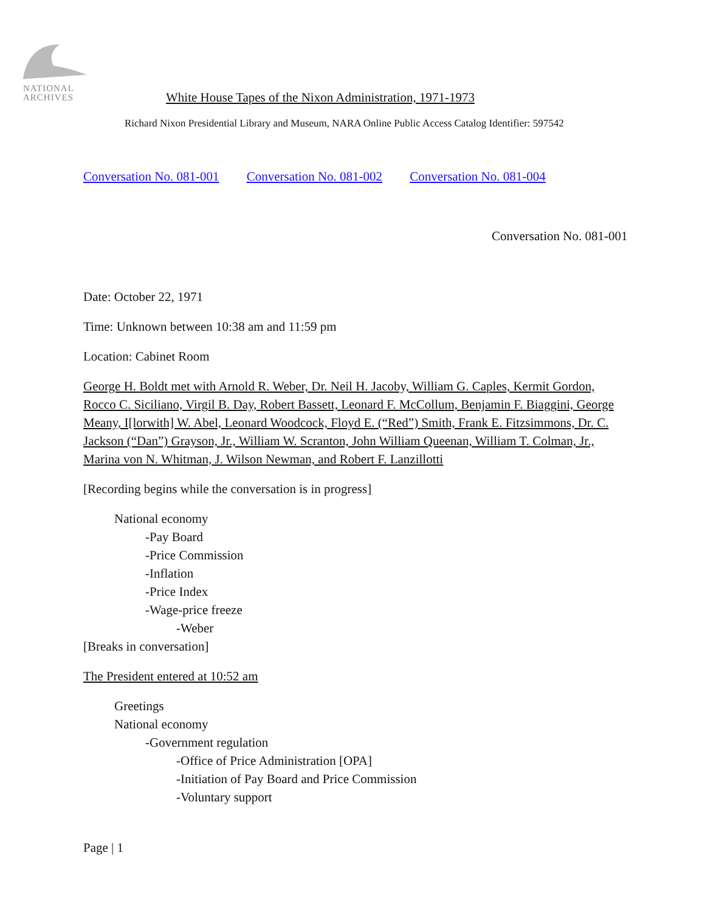NATIONAL
ARCHIVES
White House Tapes of the Nixon Administration, 1971-1973
Richard Nixon Presidential Library and Museum, NARA Online Public Access Catalog Identifier: 597542
Conversation No. 081-001 Conversation No. 081-002 Conversation No. 081-004
Conversation No. 081-001
Date: October 22, 1971
Time: Unknown between 10:38 am and 11:59 pm
Location: Cabinet Room
George H. Boldt met with Arnold R. Weber, Dr. Neil H. Jacoby, William G. Caples, Kermit Gordon, Rocco C. Siciliano, Virgil B. Day, Robert Bassett, Leonard F. McCollum, Benjamin F. Biaggini, George Meany, I[lorwith] W. Abel, Leonard Woodcock, Floyd E. (“Red”) Smith, Frank E. Fitzsimmons, Dr. C. Jackson (“Dan”) Grayson, Jr., William W. Scranton, John William Queenan, William T. Colman, Jr., Marina von N. Whitman, J. Wilson Newman, and Robert F. Lanzillotti
[Recording begins while the conversation is in progress]
National economy
-Pay Board
-Price Commission
-Inflation
-Price Index
-Wage-price freeze
-Weber
[Breaks in conversation]
The President entered at 10:52 am
Greetings
National economy
-Government regulation
-Office of Price Administration [OPA]
-Initiation of Pay Board and Price Commission
-Voluntary support
Page | 1